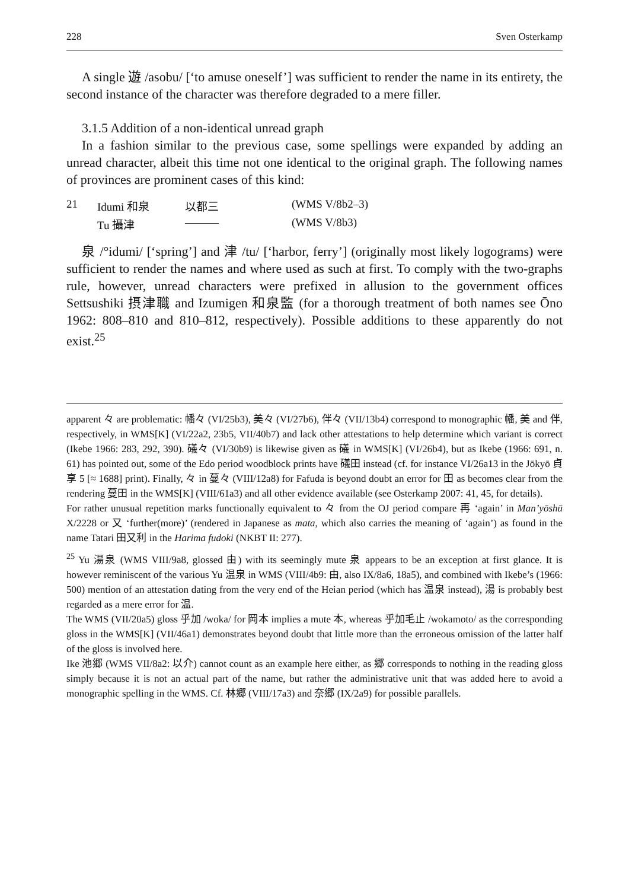228 Sven Osterkamp
A single 遊 /asobu/ [‘to amuse oneself’] was sufficient to render the name in its entirety, the second instance of the character was therefore degraded to a mere filler.
3.1.5 Addition of a non-identical unread graph
In a fashion similar to the previous case, some spellings were expanded by adding an unread character, albeit this time not one identical to the original graph. The following names of provinces are prominent cases of this kind:
| 21 | Idumi 和泉 | 以都三 | (WMS V/8b2–3) |
| | Tu 攝津 | ——— | (WMS V/8b3) |
泉 /°idumi/ [‘spring’] and 津 /tu/ [‘harbor, ferry’] (originally most likely logograms) were sufficient to render the names and where used as such at first. To comply with the two-graphs rule, however, unread characters were prefixed in allusion to the government offices Settsushiki 摂津職 and Izumigen 和泉監 (for a thorough treatment of both names see Ōno 1962: 808–810 and 810–812, respectively). Possible additions to these apparently do not exist.<sup>25</sup>
apparent 々 are problematic: 幡々 (VI/25b3), 美々 (VI/27b6), 伴々 (VII/13b4) correspond to monographic 幡, 美 and 伴, respectively, in WMS[K] (VI/22a2, 23b5, VII/40b7) and lack other attestations to help determine which variant is correct (Ikebe 1966: 283, 292, 390). 礒々 (VI/30b9) is likewise given as 礒 in WMS[K] (VI/26b4), but as Ikebe (1966: 691, n. 61) has pointed out, some of the Edo period woodblock prints have 礒田 instead (cf. for instance VI/26a13 in the Jōkyō 貞享 5 [≈ 1688] print). Finally, 々 in 蔓々 (VIII/12a8) for Fafuda is beyond doubt an error for 田 as becomes clear from the rendering 蔓田 in the WMS[K] (VIII/61a3) and all other evidence available (see Osterkamp 2007: 41, 45, for details).
For rather unusual repetition marks functionally equivalent to 々 from the OJ period compare 再 ‘again’ in Man’yōshū X/2228 or 又 ‘further(more)’ (rendered in Japanese as mata, which also carries the meaning of ‘again’) as found in the name Tatari 田又利 in the Harima fudoki (NKBT II: 277).
<sup>25</sup> Yu 湯泉 (WMS VIII/9a8, glossed 由) with its seemingly mute 泉 appears to be an exception at first glance. It is however reminiscent of the various Yu 温泉 in WMS (VIII/4b9: 由, also IX/8a6, 18a5), and combined with Ikebe’s (1966: 500) mention of an attestation dating from the very end of the Heian period (which has 温泉 instead), 湯 is probably best regarded as a mere error for 温.
The WMS (VII/20a5) gloss 乎加 /woka/ for 岡本 implies a mute 本, whereas 乎加毛止 /wokamoto/ as the corresponding gloss in the WMS[K] (VII/46a1) demonstrates beyond doubt that little more than the erroneous omission of the latter half of the gloss is involved here.
Ike 池郷 (WMS VII/8a2: 以介) cannot count as an example here either, as 郷 corresponds to nothing in the reading gloss simply because it is not an actual part of the name, but rather the administrative unit that was added here to avoid a monographic spelling in the WMS. Cf. 林郷 (VIII/17a3) and 奈郷 (IX/2a9) for possible parallels.